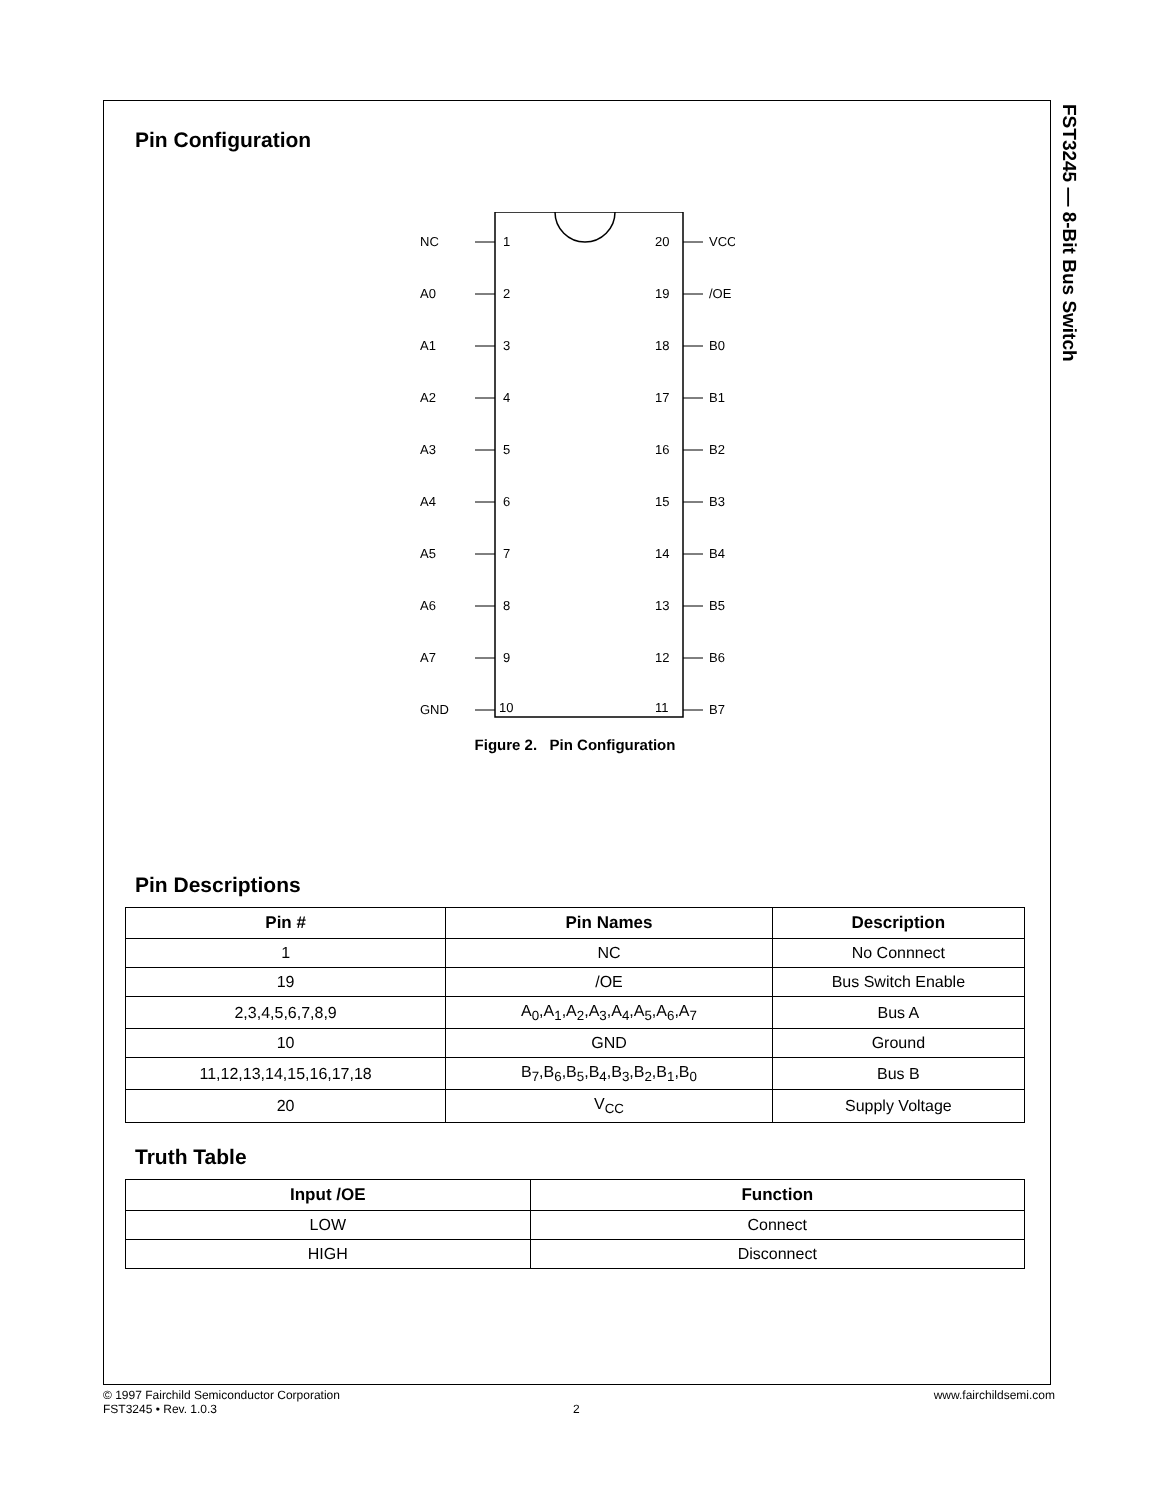FST3245 — 8-Bit Bus Switch
Pin Configuration
NC
1
20
VCC
A0
2
19
/OE
A1
3
18
B0
A2
4
17
B1
A3
5
16
B2
A4
6
15
B3
A5
7
14
B4
A6
8
13
B5
A7
9
12
B6
GND
10
11
B7
Figure 2. Pin Configuration
Pin Descriptions
| Pin # | Pin Names | Description |
| --- | --- | --- |
| 1 | NC | No Connnect |
| 19 | /OE | Bus Switch Enable |
| 2,3,4,5,6,7,8,9 | A<sub>0</sub>,A<sub>1</sub>,A<sub>2</sub>,A<sub>3</sub>,A<sub>4</sub>,A<sub>5</sub>,A<sub>6</sub>,A<sub>7</sub> | Bus A |
| 10 | GND | Ground |
| 11,12,13,14,15,16,17,18 | B<sub>7</sub>,B<sub>6</sub>,B<sub>5</sub>,B<sub>4</sub>,B<sub>3</sub>,B<sub>2</sub>,B<sub>1</sub>,B<sub>0</sub> | Bus B |
| 20 | V<sub>CC</sub> | Supply Voltage |
Truth Table
| Input /OE | Function |
| --- | --- |
| LOW | Connect |
| HIGH | Disconnect |
© 1997 Fairchild Semiconductor Corporation www.fairchildsemi.com
FST3245 • Rev. 1.0.3 2